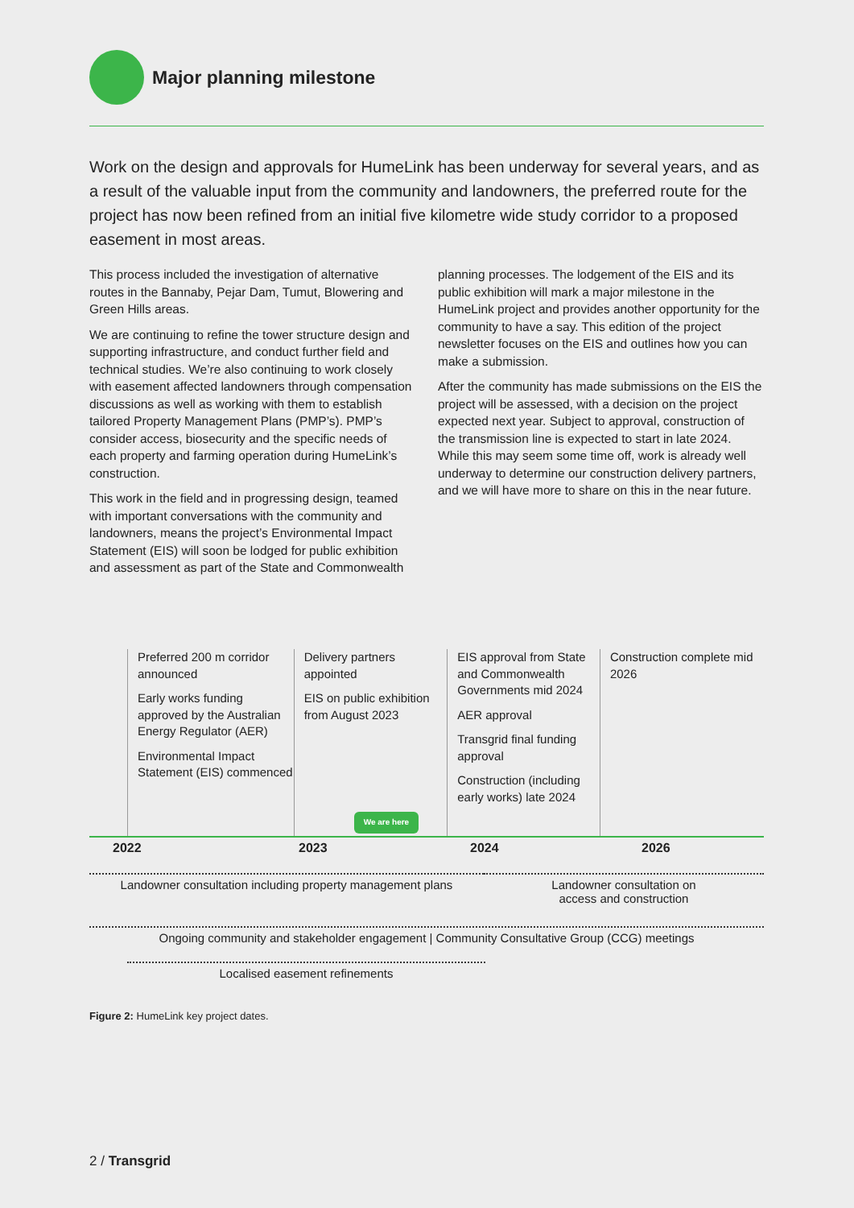Major planning milestone
Work on the design and approvals for HumeLink has been underway for several years, and as a result of the valuable input from the community and landowners, the preferred route for the project has now been refined from an initial five kilometre wide study corridor to a proposed easement in most areas.
This process included the investigation of alternative routes in the Bannaby, Pejar Dam, Tumut, Blowering and Green Hills areas.
We are continuing to refine the tower structure design and supporting infrastructure, and conduct further field and technical studies. We’re also continuing to work closely with easement affected landowners through compensation discussions as well as working with them to establish tailored Property Management Plans (PMP’s). PMP’s consider access, biosecurity and the specific needs of each property and farming operation during HumeLink’s construction.
This work in the field and in progressing design, teamed with important conversations with the community and landowners, means the project’s Environmental Impact Statement (EIS) will soon be lodged for public exhibition and assessment as part of the State and Commonwealth
planning processes. The lodgement of the EIS and its public exhibition will mark a major milestone in the HumeLink project and provides another opportunity for the community to have a say. This edition of the project newsletter focuses on the EIS and outlines how you can make a submission.
After the community has made submissions on the EIS the project will be assessed, with a decision on the project expected next year. Subject to approval, construction of the transmission line is expected to start in late 2024. While this may seem some time off, work is already well underway to determine our construction delivery partners, and we will have more to share on this in the near future.
Preferred 200 m corridor announced
Early works funding approved by the Australian Energy Regulator (AER)
Environmental Impact Statement (EIS) commenced
Delivery partners appointed
EIS on public exhibition from August 2023
We are here
EIS approval from State and Commonwealth Governments mid 2024
AER approval
Transgrid final funding approval
Construction (including early works) late 2024
Construction complete mid 2026
2022 2023 2024 2026
Landowner consultation including property management plans
Landowner consultation on
access and construction
Ongoing community and stakeholder engagement | Community Consultative Group (CCG) meetings
Localised easement refinements
Figure 2: HumeLink key project dates.
2 / Transgrid